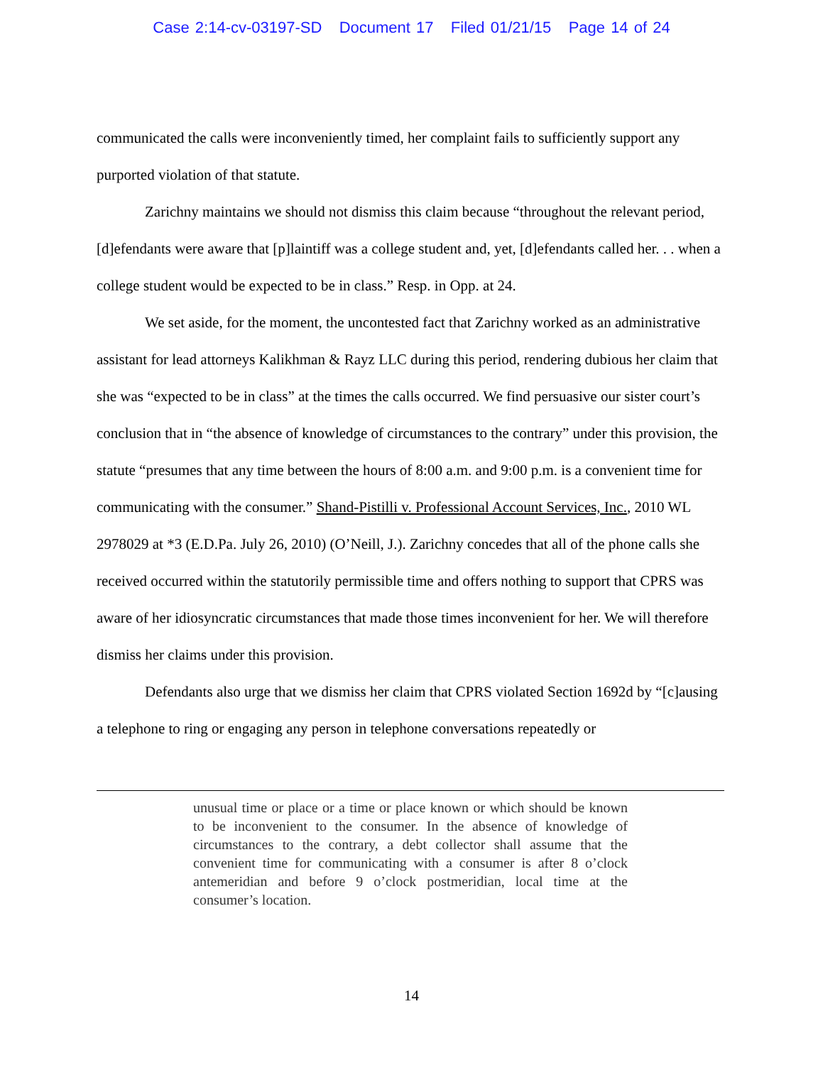Case 2:14-cv-03197-SD Document 17 Filed 01/21/15 Page 14 of 24
communicated the calls were inconveniently timed, her complaint fails to sufficiently support any purported violation of that statute.
Zarichny maintains we should not dismiss this claim because “throughout the relevant period, [d]efendants were aware that [p]laintiff was a college student and, yet, [d]efendants called her. . . when a college student would be expected to be in class.” Resp. in Opp. at 24.
We set aside, for the moment, the uncontested fact that Zarichny worked as an administrative assistant for lead attorneys Kalikhman & Rayz LLC during this period, rendering dubious her claim that she was “expected to be in class” at the times the calls occurred. We find persuasive our sister court’s conclusion that in “the absence of knowledge of circumstances to the contrary” under this provision, the statute “presumes that any time between the hours of 8:00 a.m. and 9:00 p.m. is a convenient time for communicating with the consumer.” Shand-Pistilli v. Professional Account Services, Inc., 2010 WL 2978029 at *3 (E.D.Pa. July 26, 2010) (O’Neill, J.). Zarichny concedes that all of the phone calls she received occurred within the statutorily permissible time and offers nothing to support that CPRS was aware of her idiosyncratic circumstances that made those times inconvenient for her. We will therefore dismiss her claims under this provision.
Defendants also urge that we dismiss her claim that CPRS violated Section 1692d by “[c]ausing a telephone to ring or engaging any person in telephone conversations repeatedly or
unusual time or place or a time or place known or which should be known to be inconvenient to the consumer. In the absence of knowledge of circumstances to the contrary, a debt collector shall assume that the convenient time for communicating with a consumer is after 8 o’clock antemeridian and before 9 o’clock postmeridian, local time at the consumer’s location.
14